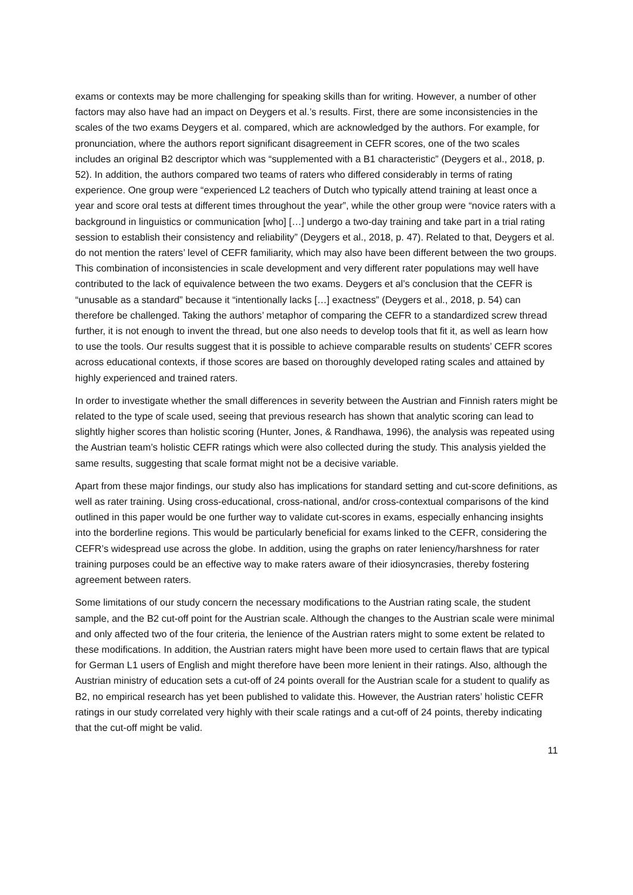exams or contexts may be more challenging for speaking skills than for writing. However, a number of other factors may also have had an impact on Deygers et al.’s results. First, there are some inconsistencies in the scales of the two exams Deygers et al. compared, which are acknowledged by the authors. For example, for pronunciation, where the authors report significant disagreement in CEFR scores, one of the two scales includes an original B2 descriptor which was “supplemented with a B1 characteristic” (Deygers et al., 2018, p. 52). In addition, the authors compared two teams of raters who differed considerably in terms of rating experience. One group were “experienced L2 teachers of Dutch who typically attend training at least once a year and score oral tests at different times throughout the year”, while the other group were “novice raters with a background in linguistics or communication [who] […] undergo a two-day training and take part in a trial rating session to establish their consistency and reliability” (Deygers et al., 2018, p. 47). Related to that, Deygers et al. do not mention the raters’ level of CEFR familiarity, which may also have been different between the two groups. This combination of inconsistencies in scale development and very different rater populations may well have contributed to the lack of equivalence between the two exams. Deygers et al’s conclusion that the CEFR is “unusable as a standard” because it “intentionally lacks […] exactness” (Deygers et al., 2018, p. 54) can therefore be challenged. Taking the authors’ metaphor of comparing the CEFR to a standardized screw thread further, it is not enough to invent the thread, but one also needs to develop tools that fit it, as well as learn how to use the tools. Our results suggest that it is possible to achieve comparable results on students’ CEFR scores across educational contexts, if those scores are based on thoroughly developed rating scales and attained by highly experienced and trained raters.
In order to investigate whether the small differences in severity between the Austrian and Finnish raters might be related to the type of scale used, seeing that previous research has shown that analytic scoring can lead to slightly higher scores than holistic scoring (Hunter, Jones, & Randhawa, 1996), the analysis was repeated using the Austrian team’s holistic CEFR ratings which were also collected during the study. This analysis yielded the same results, suggesting that scale format might not be a decisive variable.
Apart from these major findings, our study also has implications for standard setting and cut-score definitions, as well as rater training. Using cross-educational, cross-national, and/or cross-contextual comparisons of the kind outlined in this paper would be one further way to validate cut-scores in exams, especially enhancing insights into the borderline regions. This would be particularly beneficial for exams linked to the CEFR, considering the CEFR’s widespread use across the globe. In addition, using the graphs on rater leniency/harshness for rater training purposes could be an effective way to make raters aware of their idiosyncrasies, thereby fostering agreement between raters.
Some limitations of our study concern the necessary modifications to the Austrian rating scale, the student sample, and the B2 cut-off point for the Austrian scale. Although the changes to the Austrian scale were minimal and only affected two of the four criteria, the lenience of the Austrian raters might to some extent be related to these modifications. In addition, the Austrian raters might have been more used to certain flaws that are typical for German L1 users of English and might therefore have been more lenient in their ratings. Also, although the Austrian ministry of education sets a cut-off of 24 points overall for the Austrian scale for a student to qualify as B2, no empirical research has yet been published to validate this. However, the Austrian raters’ holistic CEFR ratings in our study correlated very highly with their scale ratings and a cut-off of 24 points, thereby indicating that the cut-off might be valid.
11